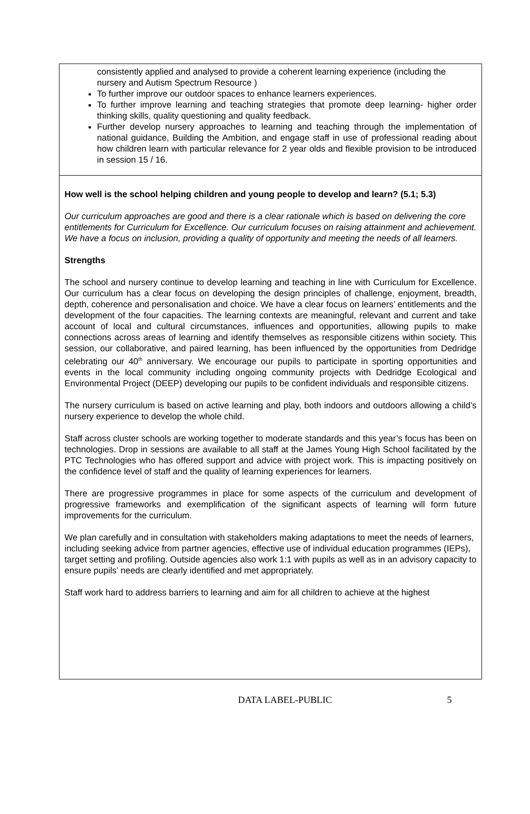consistently applied and analysed to provide a coherent learning experience (including the nursery and Autism Spectrum Resource )
To further improve our outdoor spaces to enhance learners experiences.
To further improve learning and teaching strategies that promote deep learning- higher order thinking skills, quality questioning and quality feedback.
Further develop nursery approaches to learning and teaching through the implementation of national guidance, Building the Ambition, and engage staff in use of professional reading about how children learn with particular relevance for 2 year olds and flexible provision to be introduced in session 15 / 16.
How well is the school helping children and young people to develop and learn? (5.1; 5.3)
Our curriculum approaches are good and there is a clear rationale which is based on delivering the core entitlements for Curriculum for Excellence. Our curriculum focuses on raising attainment and achievement. We have a focus on inclusion, providing a quality of opportunity and meeting the needs of all learners.
Strengths
The school and nursery continue to develop learning and teaching in line with Curriculum for Excellence. Our curriculum has a clear focus on developing the design principles of challenge, enjoyment, breadth, depth, coherence and personalisation and choice. We have a clear focus on learners’ entitlements and the development of the four capacities. The learning contexts are meaningful, relevant and current and take account of local and cultural circumstances, influences and opportunities, allowing pupils to make connections across areas of learning and identify themselves as responsible citizens within society. This session, our collaborative, and paired learning, has been influenced by the opportunities from Dedridge celebrating our 40<sup>th</sup> anniversary. We encourage our pupils to participate in sporting opportunities and events in the local community including ongoing community projects with Dedridge Ecological and Environmental Project (DEEP) developing our pupils to be confident individuals and responsible citizens.
The nursery curriculum is based on active learning and play, both indoors and outdoors allowing a child’s nursery experience to develop the whole child.
Staff across cluster schools are working together to moderate standards and this year’s focus has been on technologies. Drop in sessions are available to all staff at the James Young High School facilitated by the PTC Technologies who has offered support and advice with project work. This is impacting positively on the confidence level of staff and the quality of learning experiences for learners.
There are progressive programmes in place for some aspects of the curriculum and development of progressive frameworks and exemplification of the significant aspects of learning will form future improvements for the curriculum.
We plan carefully and in consultation with stakeholders making adaptations to meet the needs of learners, including seeking advice from partner agencies, effective use of individual education programmes (IEPs), target setting and profiling. Outside agencies also work 1:1 with pupils as well as in an advisory capacity to ensure pupils’ needs are clearly identified and met appropriately.
Staff work hard to address barriers to learning and aim for all children to achieve at the highest
DATA LABEL-PUBLIC 5